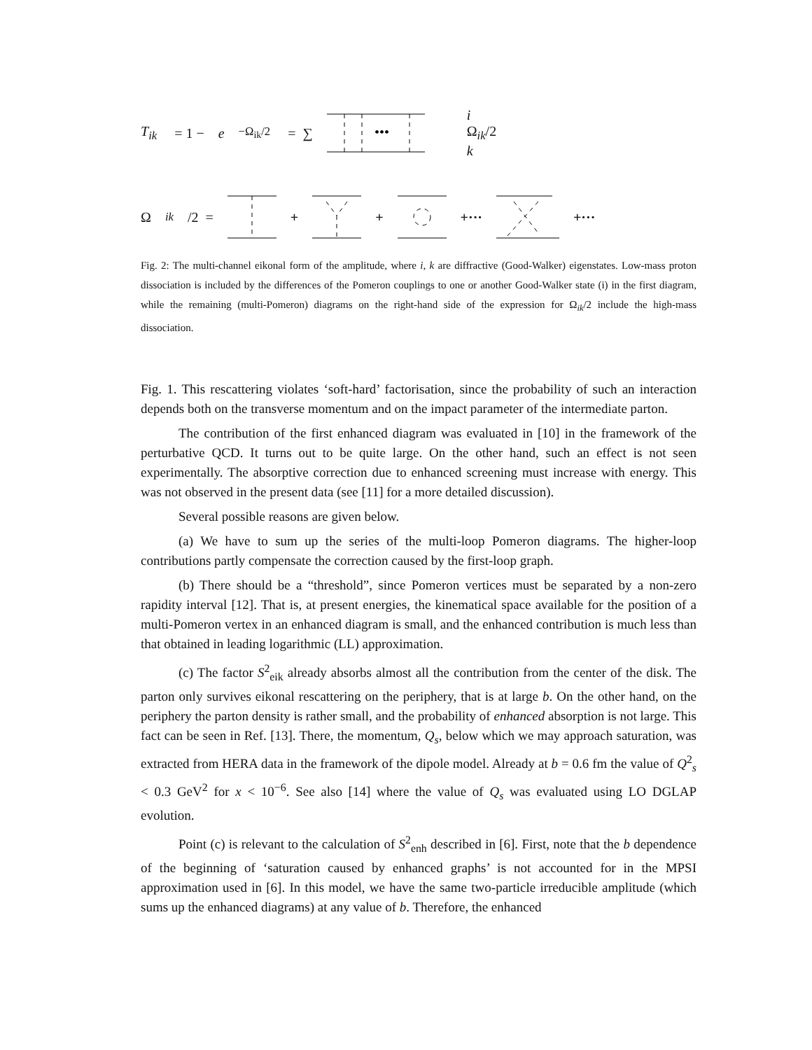T<sub>ik</sub> = 1 − e<sup>−Ω<sub>ik</sub>/2</sup> = ∑
•••
i
Ω<sub>ik</sub>/2
k
Ω<sub>ik</sub> /2 = + + +··· +···
Fig. 2: The multi-channel eikonal form of the amplitude, where i, k are diffractive (Good-Walker) eigenstates. Low-mass proton dissociation is included by the differences of the Pomeron couplings to one or another Good-Walker state (i) in the first diagram, while the remaining (multi-Pomeron) diagrams on the right-hand side of the expression for Ω<sub>ik</sub>/2 include the high-mass dissociation.
Fig. 1. This rescattering violates ‘soft-hard’ factorisation, since the probability of such an interaction depends both on the transverse momentum and on the impact parameter of the intermediate parton.
The contribution of the first enhanced diagram was evaluated in [10] in the framework of the perturbative QCD. It turns out to be quite large. On the other hand, such an effect is not seen experimentally. The absorptive correction due to enhanced screening must increase with energy. This was not observed in the present data (see [11] for a more detailed discussion).
Several possible reasons are given below.
(a) We have to sum up the series of the multi-loop Pomeron diagrams. The higher-loop contributions partly compensate the correction caused by the first-loop graph.
(b) There should be a “threshold”, since Pomeron vertices must be separated by a non-zero rapidity interval [12]. That is, at present energies, the kinematical space available for the position of a multi-Pomeron vertex in an enhanced diagram is small, and the enhanced contribution is much less than that obtained in leading logarithmic (LL) approximation.
(c) The factor S<sup>2</sup><sub>eik</sub> already absorbs almost all the contribution from the center of the disk. The parton only survives eikonal rescattering on the periphery, that is at large b. On the other hand, on the periphery the parton density is rather small, and the probability of enhanced absorption is not large. This fact can be seen in Ref. [13]. There, the momentum, Q<sub>s</sub>, below which we may approach saturation, was extracted from HERA data in the framework of the dipole model. Already at b = 0.6 fm the value of Q<sup>2</sup><sub>s</sub> < 0.3 GeV<sup>2</sup> for x < 10<sup>−6</sup>. See also [14] where the value of Q<sub>s</sub> was evaluated using LO DGLAP evolution.
Point (c) is relevant to the calculation of S<sup>2</sup><sub>enh</sub> described in [6]. First, note that the b dependence of the beginning of ‘saturation caused by enhanced graphs’ is not accounted for in the MPSI approximation used in [6]. In this model, we have the same two-particle irreducible amplitude (which sums up the enhanced diagrams) at any value of b. Therefore, the enhanced